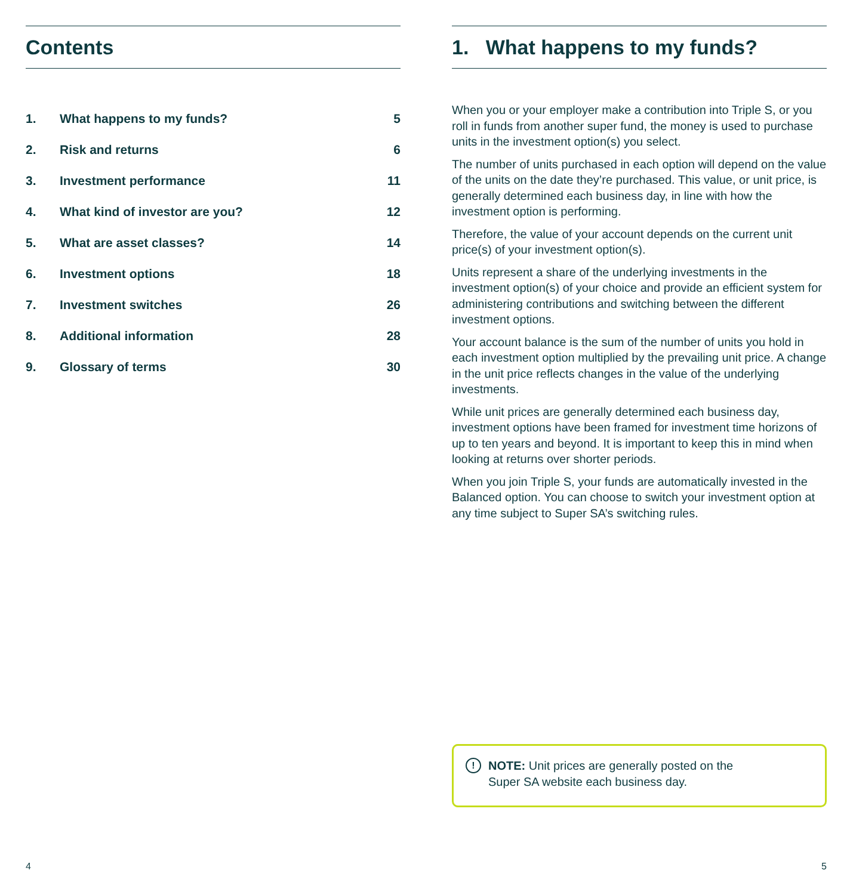Contents
| 1. | What happens to my funds? | 5 |
| 2. | Risk and returns | 6 |
| 3. | Investment performance | 11 |
| 4. | What kind of investor are you? | 12 |
| 5. | What are asset classes? | 14 |
| 6. | Investment options | 18 |
| 7. | Investment switches | 26 |
| 8. | Additional information | 28 |
| 9. | Glossary of terms | 30 |
1. What happens to my funds?
When you or your employer make a contribution into Triple S, or you roll in funds from another super fund, the money is used to purchase units in the investment option(s) you select.
The number of units purchased in each option will depend on the value of the units on the date they’re purchased. This value, or unit price, is generally determined each business day, in line with how the investment option is performing.
Therefore, the value of your account depends on the current unit price(s) of your investment option(s).
Units represent a share of the underlying investments in the investment option(s) of your choice and provide an efficient system for administering contributions and switching between the different investment options.
Your account balance is the sum of the number of units you hold in each investment option multiplied by the prevailing unit price. A change in the unit price reflects changes in the value of the underlying investments.
While unit prices are generally determined each business day, investment options have been framed for investment time horizons of up to ten years and beyond. It is important to keep this in mind when looking at returns over shorter periods.
When you join Triple S, your funds are automatically invested in the Balanced option. You can choose to switch your investment option at any time subject to Super SA’s switching rules.
!
NOTE: Unit prices are generally posted on the
Super SA website each business day.
4 5